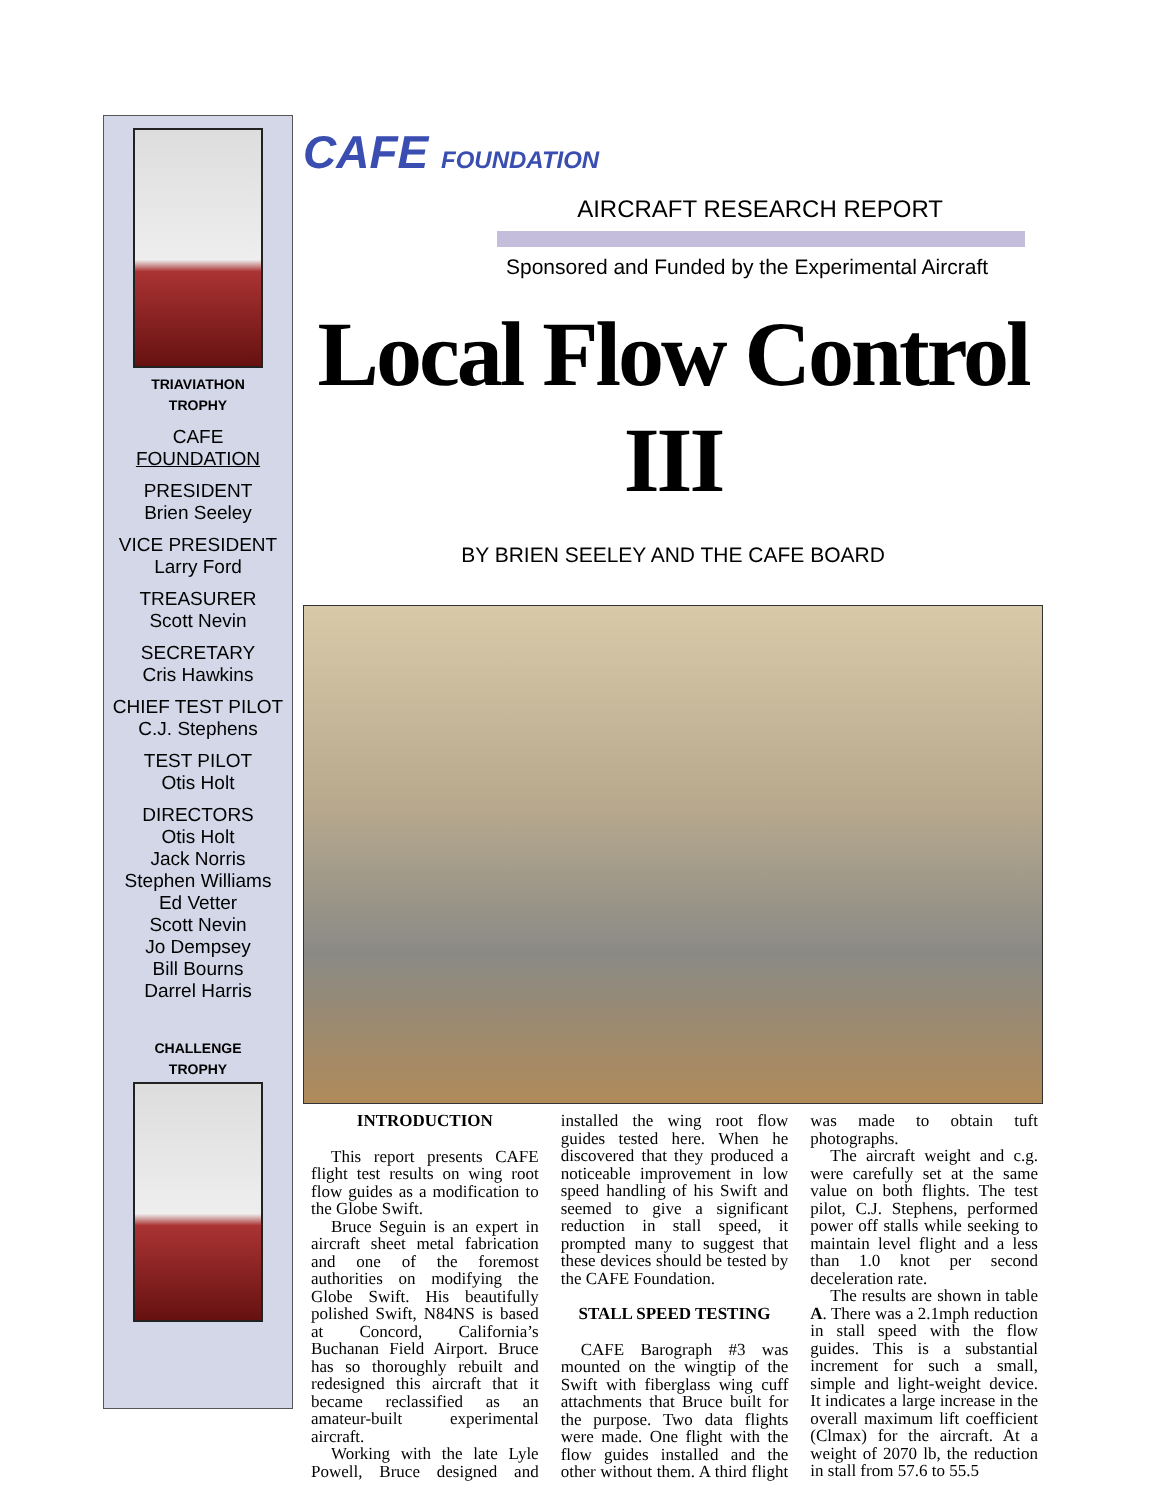TRIAVIATHON
TROPHY
CAFE
FOUNDATION
PRESIDENT
Brien Seeley
VICE PRESIDENT
Larry Ford
TREASURER
Scott Nevin
SECRETARY
Cris Hawkins
CHIEF TEST PILOT
C.J. Stephens
TEST PILOT
Otis Holt
DIRECTORS
Otis Holt
Jack Norris
Stephen Williams
Ed Vetter
Scott Nevin
Jo Dempsey
Bill Bourns
Darrel Harris
CHALLENGE
TROPHY
CAFE FOUNDATION
AIRCRAFT RESEARCH REPORT
Sponsored and Funded by the Experimental Aircraft
Local Flow Control III
BY BRIEN SEELEY AND THE CAFE BOARD
INTRODUCTION
This report presents CAFE flight test results on wing root flow guides as a modification to the Globe Swift.
Bruce Seguin is an expert in aircraft sheet metal fabrication and one of the foremost authorities on modifying the Globe Swift. His beautifully polished Swift, N84NS is based at Concord, California’s Buchanan Field Airport. Bruce has so thoroughly rebuilt and redesigned this aircraft that it became reclassified as an amateur-built experimental aircraft.
Working with the late Lyle Powell, Bruce designed and installed the wing root flow guides tested here. When he discovered that they produced a noticeable improvement in low speed handling of his Swift and seemed to give a significant reduction in stall speed, it prompted many to suggest that these devices should be tested by the CAFE Foundation.
STALL SPEED TESTING
CAFE Barograph #3 was mounted on the wingtip of the Swift with fiberglass wing cuff attachments that Bruce built for the purpose. Two data flights were made. One flight with the flow guides installed and the other without them. A third flight was made to obtain tuft photographs.
The aircraft weight and c.g. were carefully set at the same value on both flights. The test pilot, C.J. Stephens, performed power off stalls while seeking to maintain level flight and a less than 1.0 knot per second deceleration rate.
The results are shown in table A. There was a 2.1mph reduction in stall speed with the flow guides. This is a substantial increment for such a small, simple and light-weight device. It indicates a large increase in the overall maximum lift coefficient (Clmax) for the aircraft. At a weight of 2070 lb, the reduction in stall from 57.6 to 55.5